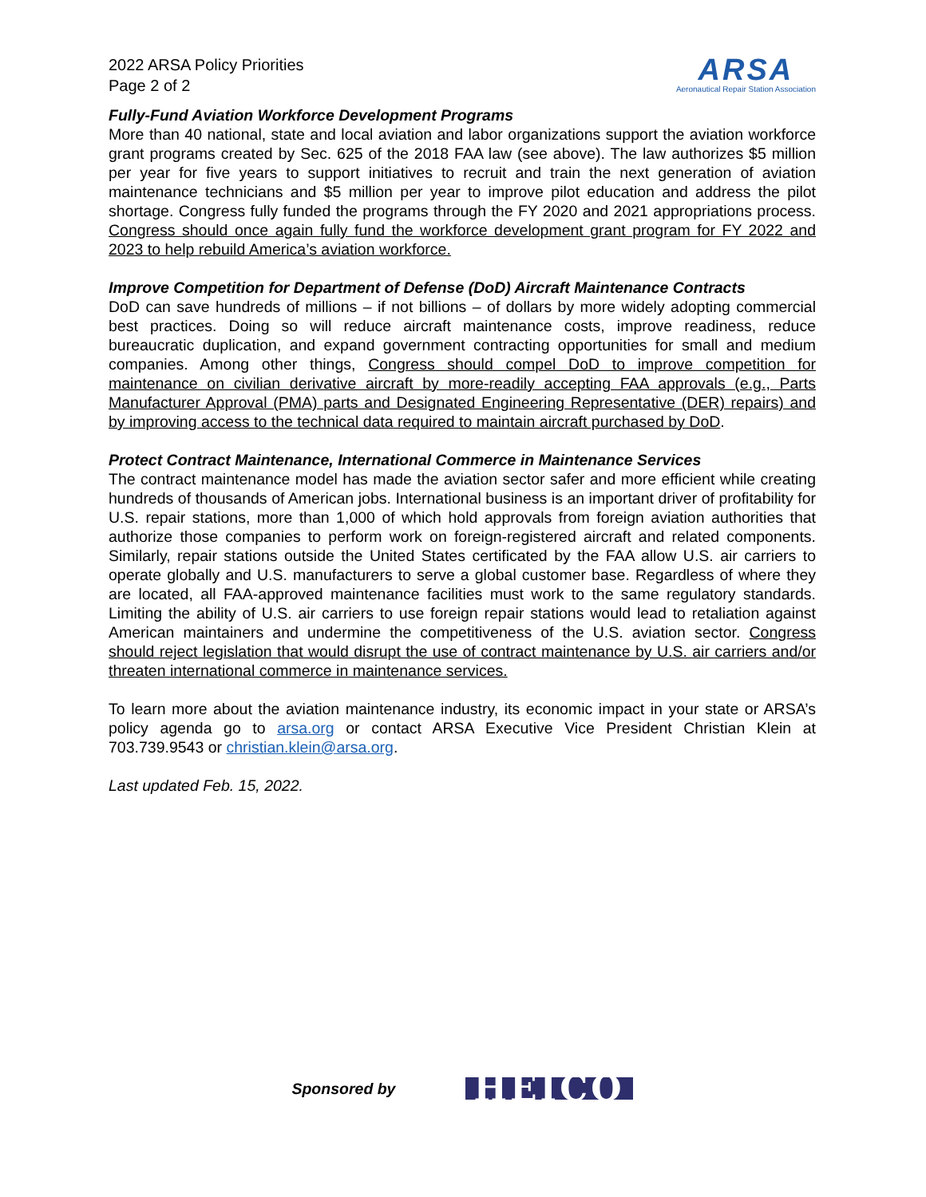2022 ARSA Policy Priorities
Page 2 of 2
ARSA
Aeronautical Repair Station Association
Fully-Fund Aviation Workforce Development Programs
More than 40 national, state and local aviation and labor organizations support the aviation workforce grant programs created by Sec. 625 of the 2018 FAA law (see above). The law authorizes $5 million per year for five years to support initiatives to recruit and train the next generation of aviation maintenance technicians and $5 million per year to improve pilot education and address the pilot shortage. Congress fully funded the programs through the FY 2020 and 2021 appropriations process. Congress should once again fully fund the workforce development grant program for FY 2022 and 2023 to help rebuild America’s aviation workforce.
Improve Competition for Department of Defense (DoD) Aircraft Maintenance Contracts
DoD can save hundreds of millions – if not billions – of dollars by more widely adopting commercial best practices. Doing so will reduce aircraft maintenance costs, improve readiness, reduce bureaucratic duplication, and expand government contracting opportunities for small and medium companies. Among other things, Congress should compel DoD to improve competition for maintenance on civilian derivative aircraft by more-readily accepting FAA approvals (e.g., Parts Manufacturer Approval (PMA) parts and Designated Engineering Representative (DER) repairs) and by improving access to the technical data required to maintain aircraft purchased by DoD.
Protect Contract Maintenance, International Commerce in Maintenance Services
The contract maintenance model has made the aviation sector safer and more efficient while creating hundreds of thousands of American jobs. International business is an important driver of profitability for U.S. repair stations, more than 1,000 of which hold approvals from foreign aviation authorities that authorize those companies to perform work on foreign-registered aircraft and related components. Similarly, repair stations outside the United States certificated by the FAA allow U.S. air carriers to operate globally and U.S. manufacturers to serve a global customer base. Regardless of where they are located, all FAA-approved maintenance facilities must work to the same regulatory standards. Limiting the ability of U.S. air carriers to use foreign repair stations would lead to retaliation against American maintainers and undermine the competitiveness of the U.S. aviation sector. Congress should reject legislation that would disrupt the use of contract maintenance by U.S. air carriers and/or threaten international commerce in maintenance services.
To learn more about the aviation maintenance industry, its economic impact in your state or ARSA’s policy agenda go to arsa.org or contact ARSA Executive Vice President Christian Klein at 703.739.9543 or christian.klein@arsa.org.
Last updated Feb. 15, 2022.
Sponsored by HEICO